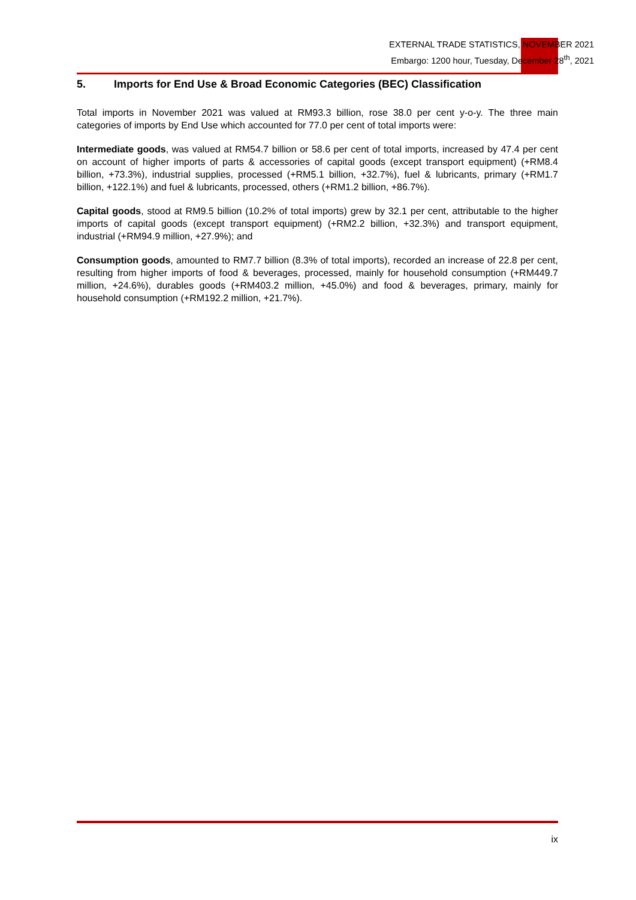EXTERNAL TRADE STATISTICS, NOVEMBER 2021
Embargo: 1200 hour, Tuesday, December 28<sup>th</sup>, 2021
5. Imports for End Use & Broad Economic Categories (BEC) Classification
Total imports in November 2021 was valued at RM93.3 billion, rose 38.0 per cent y-o-y. The three main categories of imports by End Use which accounted for 77.0 per cent of total imports were:
Intermediate goods, was valued at RM54.7 billion or 58.6 per cent of total imports, increased by 47.4 per cent on account of higher imports of parts & accessories of capital goods (except transport equipment) (+RM8.4 billion, +73.3%), industrial supplies, processed (+RM5.1 billion, +32.7%), fuel & lubricants, primary (+RM1.7 billion, +122.1%) and fuel & lubricants, processed, others (+RM1.2 billion, +86.7%).
Capital goods, stood at RM9.5 billion (10.2% of total imports) grew by 32.1 per cent, attributable to the higher imports of capital goods (except transport equipment) (+RM2.2 billion, +32.3%) and transport equipment, industrial (+RM94.9 million, +27.9%); and
Consumption goods, amounted to RM7.7 billion (8.3% of total imports), recorded an increase of 22.8 per cent, resulting from higher imports of food & beverages, processed, mainly for household consumption (+RM449.7 million, +24.6%), durables goods (+RM403.2 million, +45.0%) and food & beverages, primary, mainly for household consumption (+RM192.2 million, +21.7%).
ix